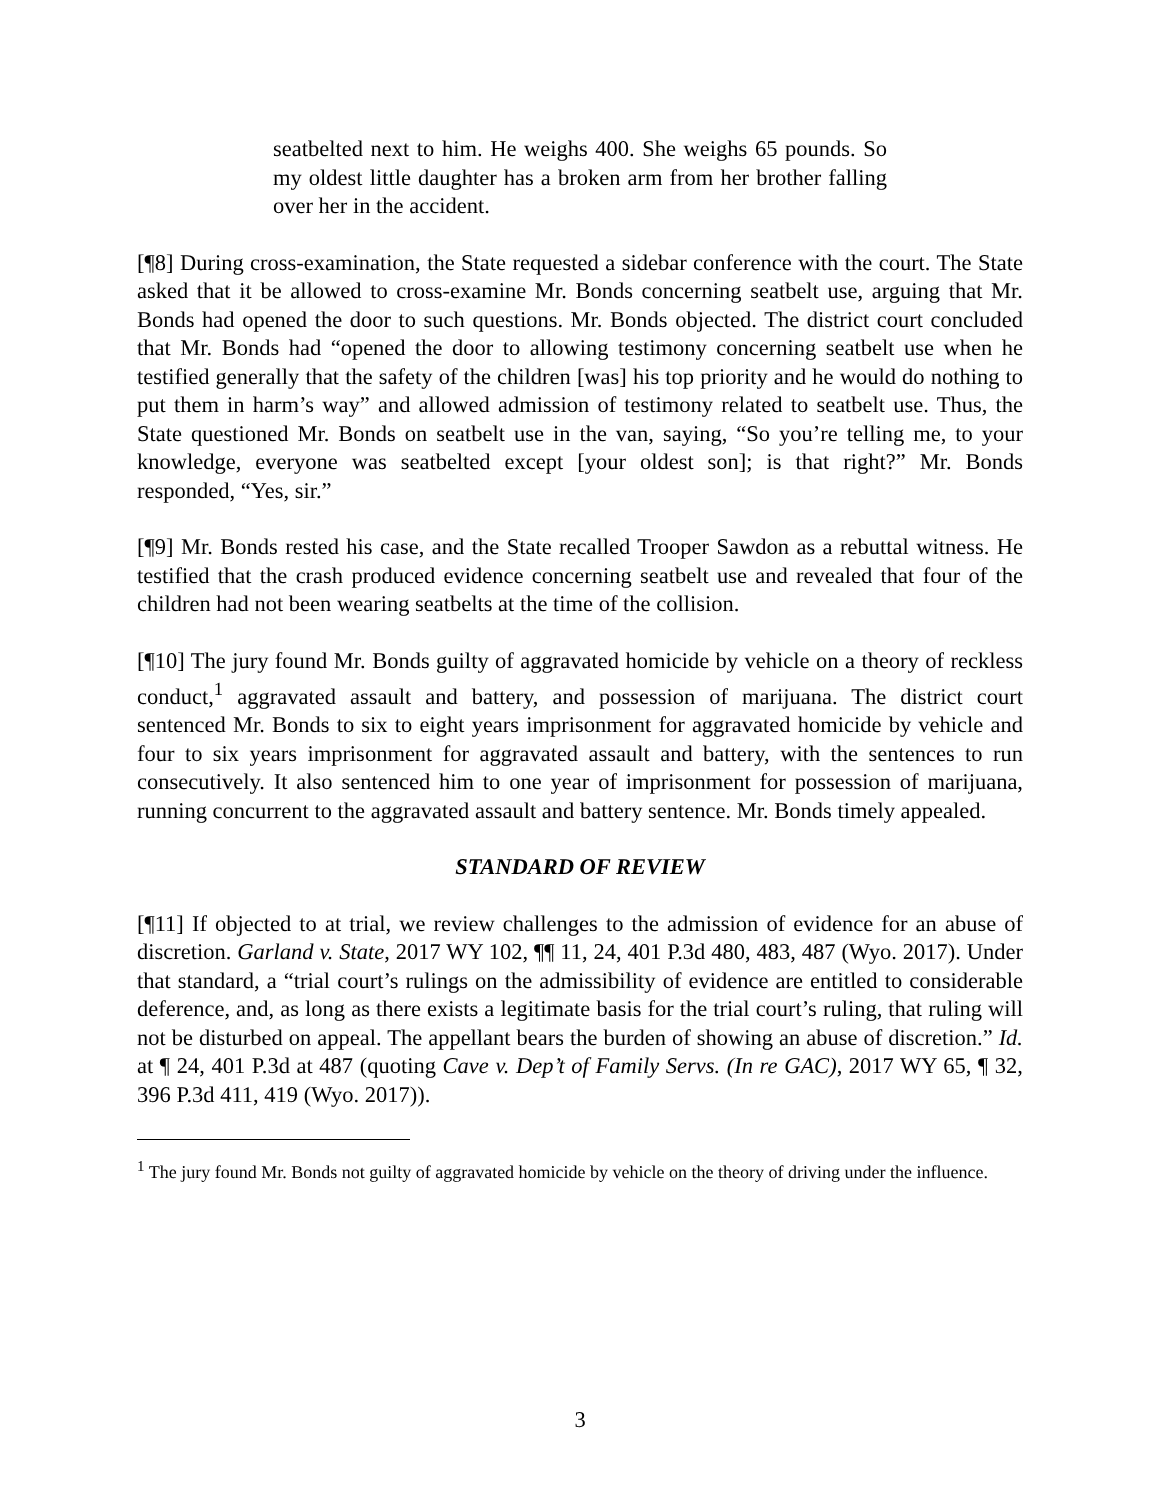seatbelted next to him. He weighs 400. She weighs 65 pounds. So my oldest little daughter has a broken arm from her brother falling over her in the accident.
[¶8] During cross-examination, the State requested a sidebar conference with the court. The State asked that it be allowed to cross-examine Mr. Bonds concerning seatbelt use, arguing that Mr. Bonds had opened the door to such questions. Mr. Bonds objected. The district court concluded that Mr. Bonds had “opened the door to allowing testimony concerning seatbelt use when he testified generally that the safety of the children [was] his top priority and he would do nothing to put them in harm’s way” and allowed admission of testimony related to seatbelt use. Thus, the State questioned Mr. Bonds on seatbelt use in the van, saying, “So you’re telling me, to your knowledge, everyone was seatbelted except [your oldest son]; is that right?” Mr. Bonds responded, “Yes, sir.”
[¶9] Mr. Bonds rested his case, and the State recalled Trooper Sawdon as a rebuttal witness. He testified that the crash produced evidence concerning seatbelt use and revealed that four of the children had not been wearing seatbelts at the time of the collision.
[¶10] The jury found Mr. Bonds guilty of aggravated homicide by vehicle on a theory of reckless conduct,<sup>1</sup> aggravated assault and battery, and possession of marijuana. The district court sentenced Mr. Bonds to six to eight years imprisonment for aggravated homicide by vehicle and four to six years imprisonment for aggravated assault and battery, with the sentences to run consecutively. It also sentenced him to one year of imprisonment for possession of marijuana, running concurrent to the aggravated assault and battery sentence. Mr. Bonds timely appealed.
STANDARD OF REVIEW
[¶11] If objected to at trial, we review challenges to the admission of evidence for an abuse of discretion. Garland v. State, 2017 WY 102, ¶¶ 11, 24, 401 P.3d 480, 483, 487 (Wyo. 2017). Under that standard, a “trial court’s rulings on the admissibility of evidence are entitled to considerable deference, and, as long as there exists a legitimate basis for the trial court’s ruling, that ruling will not be disturbed on appeal. The appellant bears the burden of showing an abuse of discretion.” Id. at ¶ 24, 401 P.3d at 487 (quoting Cave v. Dep’t of Family Servs. (In re GAC), 2017 WY 65, ¶ 32, 396 P.3d 411, 419 (Wyo. 2017)).
<sup>1</sup> The jury found Mr. Bonds not guilty of aggravated homicide by vehicle on the theory of driving under the influence.
3